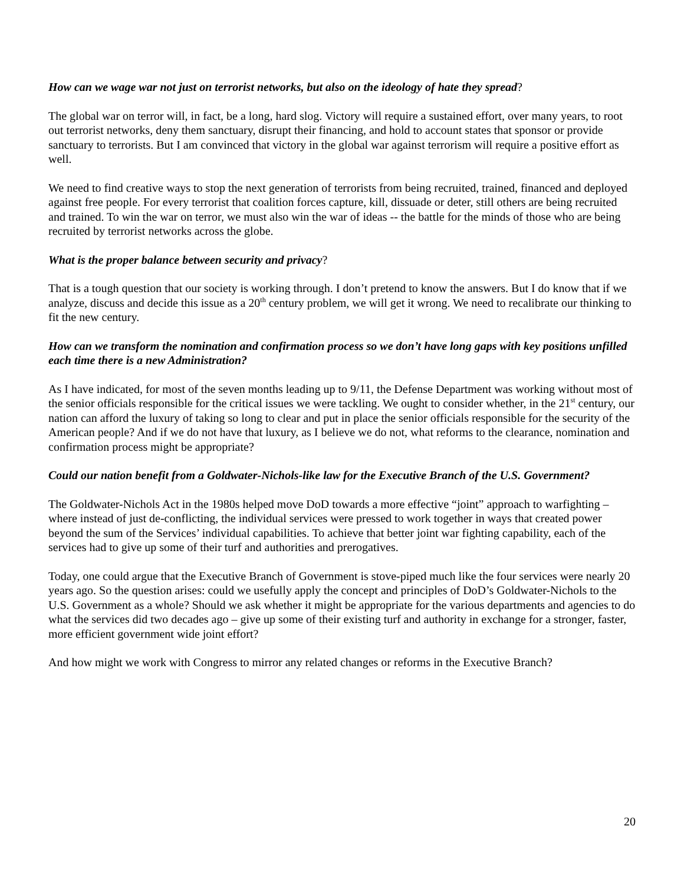How can we wage war not just on terrorist networks, but also on the ideology of hate they spread?
The global war on terror will, in fact, be a long, hard slog. Victory will require a sustained effort, over many years, to root out terrorist networks, deny them sanctuary, disrupt their financing, and hold to account states that sponsor or provide sanctuary to terrorists. But I am convinced that victory in the global war against terrorism will require a positive effort as well.
We need to find creative ways to stop the next generation of terrorists from being recruited, trained, financed and deployed against free people. For every terrorist that coalition forces capture, kill, dissuade or deter, still others are being recruited and trained. To win the war on terror, we must also win the war of ideas -- the battle for the minds of those who are being recruited by terrorist networks across the globe.
What is the proper balance between security and privacy?
That is a tough question that our society is working through. I don’t pretend to know the answers. But I do know that if we analyze, discuss and decide this issue as a 20<sup>th</sup> century problem, we will get it wrong. We need to recalibrate our thinking to fit the new century.
How can we transform the nomination and confirmation process so we don’t have long gaps with key positions unfilled each time there is a new Administration?
As I have indicated, for most of the seven months leading up to 9/11, the Defense Department was working without most of the senior officials responsible for the critical issues we were tackling. We ought to consider whether, in the 21<sup>st</sup> century, our nation can afford the luxury of taking so long to clear and put in place the senior officials responsible for the security of the American people? And if we do not have that luxury, as I believe we do not, what reforms to the clearance, nomination and confirmation process might be appropriate?
Could our nation benefit from a Goldwater-Nichols-like law for the Executive Branch of the U.S. Government?
The Goldwater-Nichols Act in the 1980s helped move DoD towards a more effective “joint” approach to warfighting – where instead of just de-conflicting, the individual services were pressed to work together in ways that created power beyond the sum of the Services’ individual capabilities. To achieve that better joint war fighting capability, each of the services had to give up some of their turf and authorities and prerogatives.
Today, one could argue that the Executive Branch of Government is stove-piped much like the four services were nearly 20 years ago. So the question arises: could we usefully apply the concept and principles of DoD’s Goldwater-Nichols to the U.S. Government as a whole? Should we ask whether it might be appropriate for the various departments and agencies to do what the services did two decades ago – give up some of their existing turf and authority in exchange for a stronger, faster, more efficient government wide joint effort?
And how might we work with Congress to mirror any related changes or reforms in the Executive Branch?
20